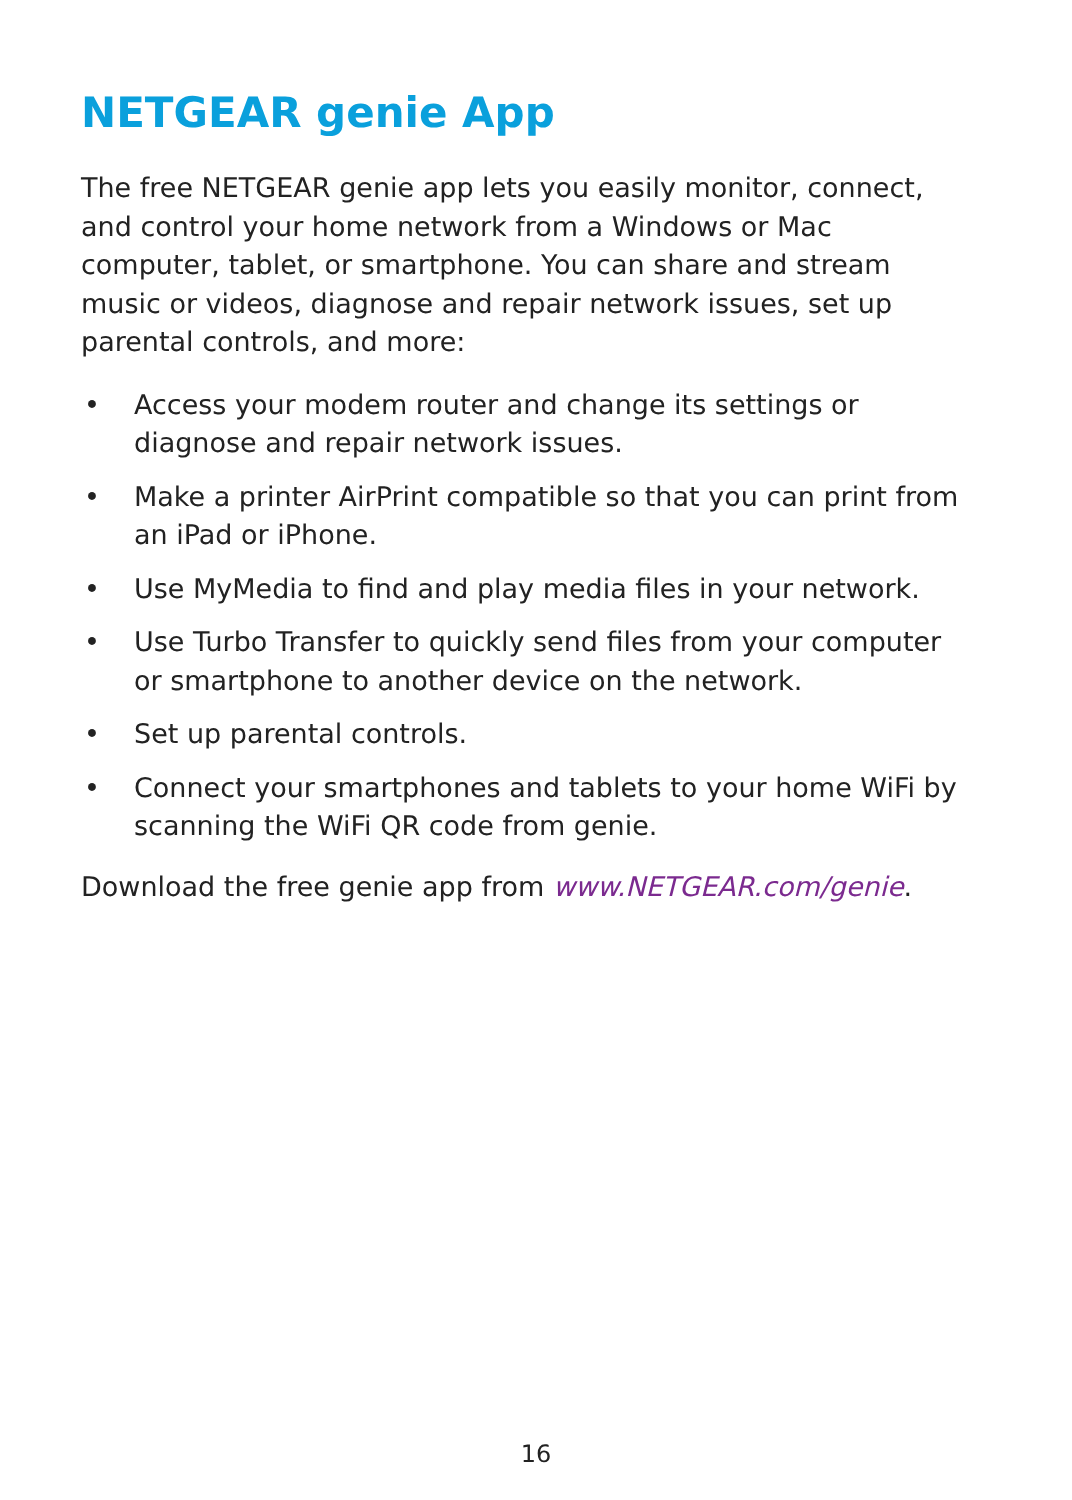NETGEAR genie App
The free NETGEAR genie app lets you easily monitor, connect, and control your home network from a Windows or Mac computer, tablet, or smartphone. You can share and stream music or videos, diagnose and repair network issues, set up parental controls, and more:
• Access your modem router and change its settings or diagnose and repair network issues.
• Make a printer AirPrint compatible so that you can print from an iPad or iPhone.
• Use MyMedia to find and play media files in your network.
• Use Turbo Transfer to quickly send files from your computer or smartphone to another device on the network.
• Set up parental controls.
• Connect your smartphones and tablets to your home WiFi by scanning the WiFi QR code from genie.
Download the free genie app from www.NETGEAR.com/genie.
16